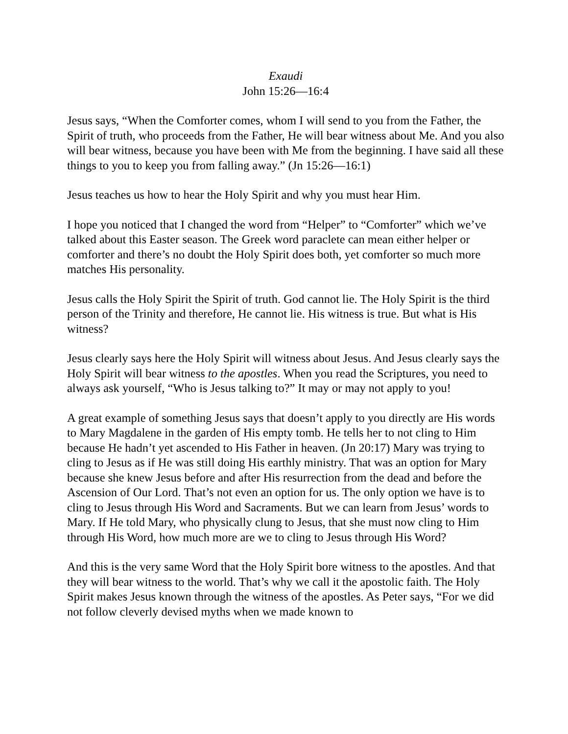Exaudi
John 15:26—16:4
Jesus says, “When the Comforter comes, whom I will send to you from the Father, the Spirit of truth, who proceeds from the Father, He will bear witness about Me. And you also will bear witness, because you have been with Me from the beginning. I have said all these things to you to keep you from falling away.” (Jn 15:26—16:1)
Jesus teaches us how to hear the Holy Spirit and why you must hear Him.
I hope you noticed that I changed the word from “Helper” to “Comforter” which we’ve talked about this Easter season. The Greek word paraclete can mean either helper or comforter and there’s no doubt the Holy Spirit does both, yet comforter so much more matches His personality.
Jesus calls the Holy Spirit the Spirit of truth. God cannot lie. The Holy Spirit is the third person of the Trinity and therefore, He cannot lie. His witness is true. But what is His witness?
Jesus clearly says here the Holy Spirit will witness about Jesus. And Jesus clearly says the Holy Spirit will bear witness to the apostles. When you read the Scriptures, you need to always ask yourself, “Who is Jesus talking to?” It may or may not apply to you!
A great example of something Jesus says that doesn’t apply to you directly are His words to Mary Magdalene in the garden of His empty tomb. He tells her to not cling to Him because He hadn’t yet ascended to His Father in heaven. (Jn 20:17) Mary was trying to cling to Jesus as if He was still doing His earthly ministry. That was an option for Mary because she knew Jesus before and after His resurrection from the dead and before the Ascension of Our Lord. That’s not even an option for us. The only option we have is to cling to Jesus through His Word and Sacraments. But we can learn from Jesus’ words to Mary. If He told Mary, who physically clung to Jesus, that she must now cling to Him through His Word, how much more are we to cling to Jesus through His Word?
And this is the very same Word that the Holy Spirit bore witness to the apostles. And that they will bear witness to the world. That’s why we call it the apostolic faith. The Holy Spirit makes Jesus known through the witness of the apostles. As Peter says, “For we did not follow cleverly devised myths when we made known to